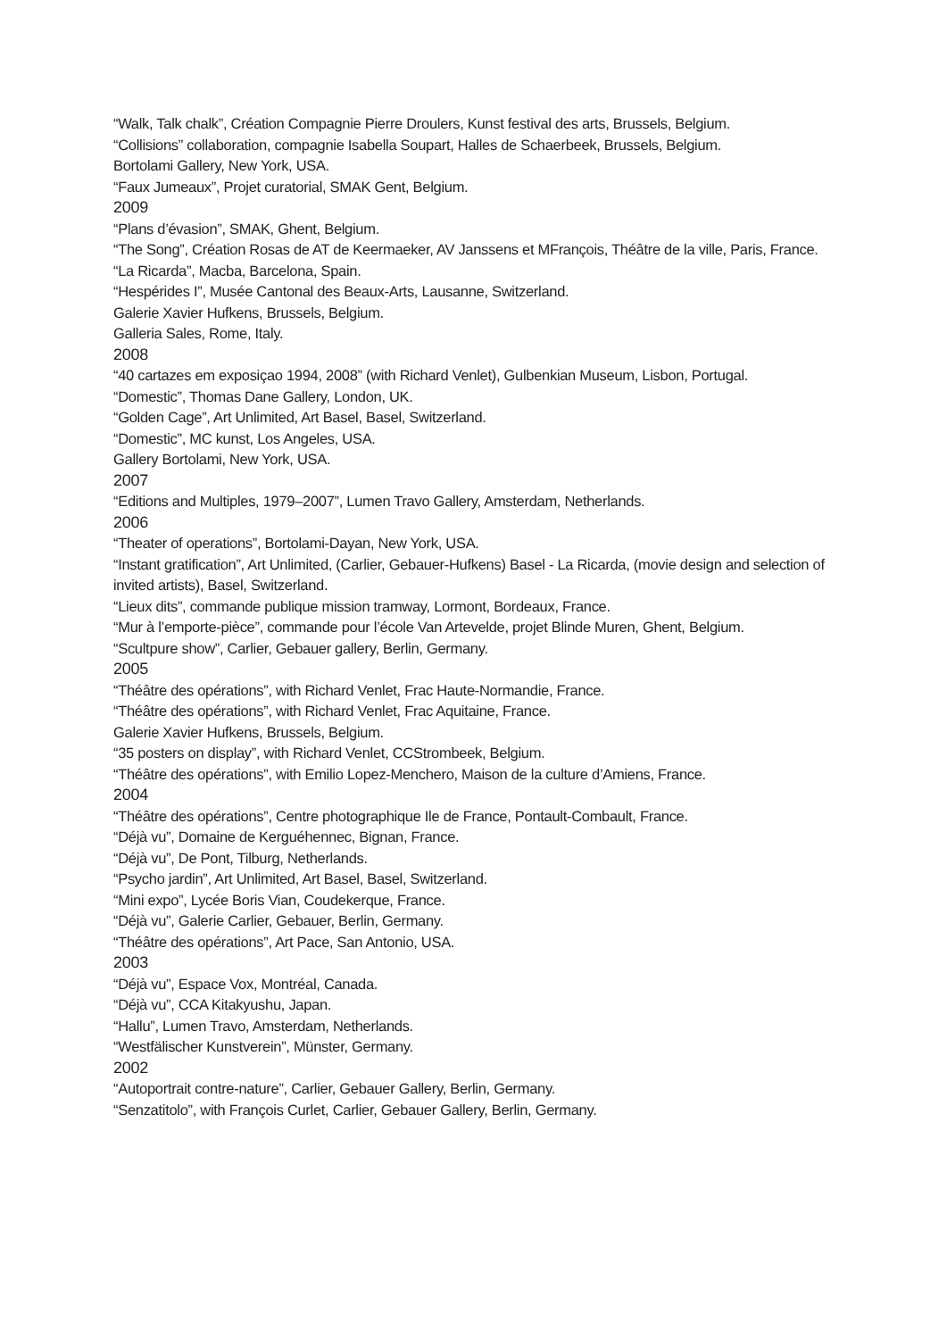“Walk, Talk chalk”, Création Compagnie Pierre Droulers, Kunst festival des arts, Brussels, Belgium.
“Collisions” collaboration, compagnie Isabella Soupart, Halles de Schaerbeek, Brussels, Belgium.
Bortolami Gallery, New York, USA.
“Faux Jumeaux”, Projet curatorial, SMAK Gent, Belgium.
2009
“Plans d’évasion”, SMAK, Ghent, Belgium.
“The Song”, Création Rosas de AT de Keermaeker, AV Janssens et MFrançois, Théâtre de la ville, Paris, France.
“La Ricarda”, Macba, Barcelona, Spain.
“Hespérides I”, Musée Cantonal des Beaux-Arts, Lausanne, Switzerland.
Galerie Xavier Hufkens, Brussels, Belgium.
Galleria Sales, Rome, Italy.
2008
“40 cartazes em exposiçao 1994, 2008” (with Richard Venlet), Gulbenkian Museum, Lisbon, Portugal.
“Domestic”, Thomas Dane Gallery, London, UK.
“Golden Cage”, Art Unlimited, Art Basel, Basel, Switzerland.
“Domestic”, MC kunst, Los Angeles, USA.
Gallery Bortolami, New York, USA.
2007
“Editions and Multiples, 1979–2007”, Lumen Travo Gallery, Amsterdam, Netherlands.
2006
“Theater of operations”, Bortolami-Dayan, New York, USA.
“Instant gratification”, Art Unlimited, (Carlier, Gebauer-Hufkens) Basel - La Ricarda, (movie design and selection of invited artists), Basel, Switzerland.
“Lieux dits”, commande publique mission tramway, Lormont, Bordeaux, France.
“Mur à l’emporte-pièce”, commande pour l’école Van Artevelde, projet Blinde Muren, Ghent, Belgium.
“Scultpure show”, Carlier, Gebauer gallery, Berlin, Germany.
2005
“Théâtre des opérations”, with Richard Venlet, Frac Haute-Normandie, France.
“Théâtre des opérations”, with Richard Venlet, Frac Aquitaine, France.
Galerie Xavier Hufkens, Brussels, Belgium.
“35 posters on display”, with Richard Venlet, CCStrombeek, Belgium.
“Théâtre des opérations”, with Emilio Lopez-Menchero, Maison de la culture d’Amiens, France.
2004
“Théâtre des opérations”, Centre photographique Ile de France, Pontault-Combault, France.
“Déjà vu”, Domaine de Kerguéhennec, Bignan, France.
“Déjà vu”, De Pont, Tilburg, Netherlands.
“Psycho jardin”, Art Unlimited, Art Basel, Basel, Switzerland.
“Mini expo”, Lycée Boris Vian, Coudekerque, France.
“Déjà vu”, Galerie Carlier, Gebauer, Berlin, Germany.
“Théâtre des opérations”, Art Pace, San Antonio, USA.
2003
“Déjà vu”, Espace Vox, Montréal, Canada.
“Déjà vu”, CCA Kitakyushu, Japan.
“Hallu”, Lumen Travo, Amsterdam, Netherlands.
“Westfälischer Kunstverein”, Münster, Germany.
2002
“Autoportrait contre-nature”, Carlier, Gebauer Gallery, Berlin, Germany.
“Senzatitolo”, with François Curlet, Carlier, Gebauer Gallery, Berlin, Germany.